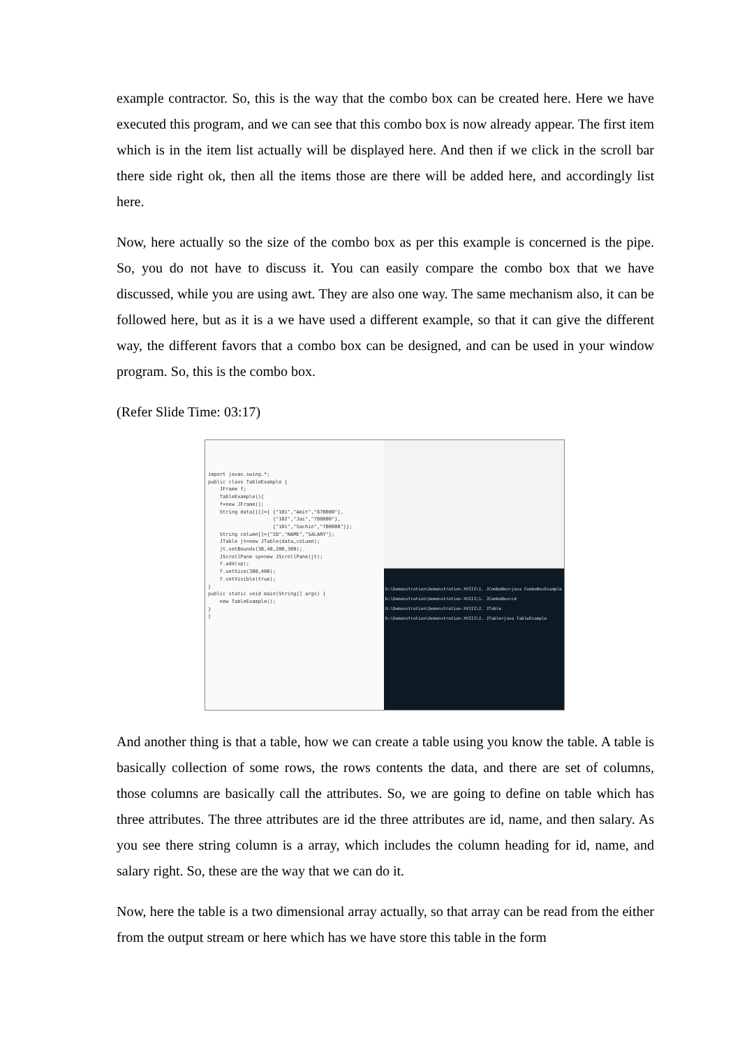example contractor. So, this is the way that the combo box can be created here. Here we have executed this program, and we can see that this combo box is now already appear. The first item which is in the item list actually will be displayed here. And then if we click in the scroll bar there side right ok, then all the items those are there will be added here, and accordingly list here.
Now, here actually so the size of the combo box as per this example is concerned is the pipe. So, you do not have to discuss it. You can easily compare the combo box that we have discussed, while you are using awt. They are also one way. The same mechanism also, it can be followed here, but as it is a we have used a different example, so that it can give the different way, the different favors that a combo box can be designed, and can be used in your window program. So, this is the combo box.
(Refer Slide Time: 03:17)
import javax.swing.*;
public class TableExample {
    JFrame f;
    TableExample(){
    f=new JFrame();
    String data[][]={ {"101","Amit","670000"},
                      {"102","Jai","780000"},
                      {"101","Sachin","700000"}};
    String column[]={"ID","NAME","SALARY"};
    JTable jt=new JTable(data,column);
    jt.setBounds(30,40,200,300);
    JScrollPane sp=new JScrollPane(jt);
    f.add(sp);
    f.setSize(300,400);
    f.setVisible(true);
}
public static void main(String[] args) {
    new TableExample();
}
}
D:\Demonstration\Demonstration-XVIII\1. JComboBox>java ComboBoxExample
D:\Demonstration\Demonstration-XVIII\1. JComboBox>cd D:\Demonstration\Demonstration-XVIII\2. JTable
D:\Demonstration\Demonstration-XVIII\2. JTable>java TableExample
And another thing is that a table, how we can create a table using you know the table. A table is basically collection of some rows, the rows contents the data, and there are set of columns, those columns are basically call the attributes. So, we are going to define on table which has three attributes. The three attributes are id the three attributes are id, name, and then salary. As you see there string column is a array, which includes the column heading for id, name, and salary right. So, these are the way that we can do it.
Now, here the table is a two dimensional array actually, so that array can be read from the either from the output stream or here which has we have store this table in the form